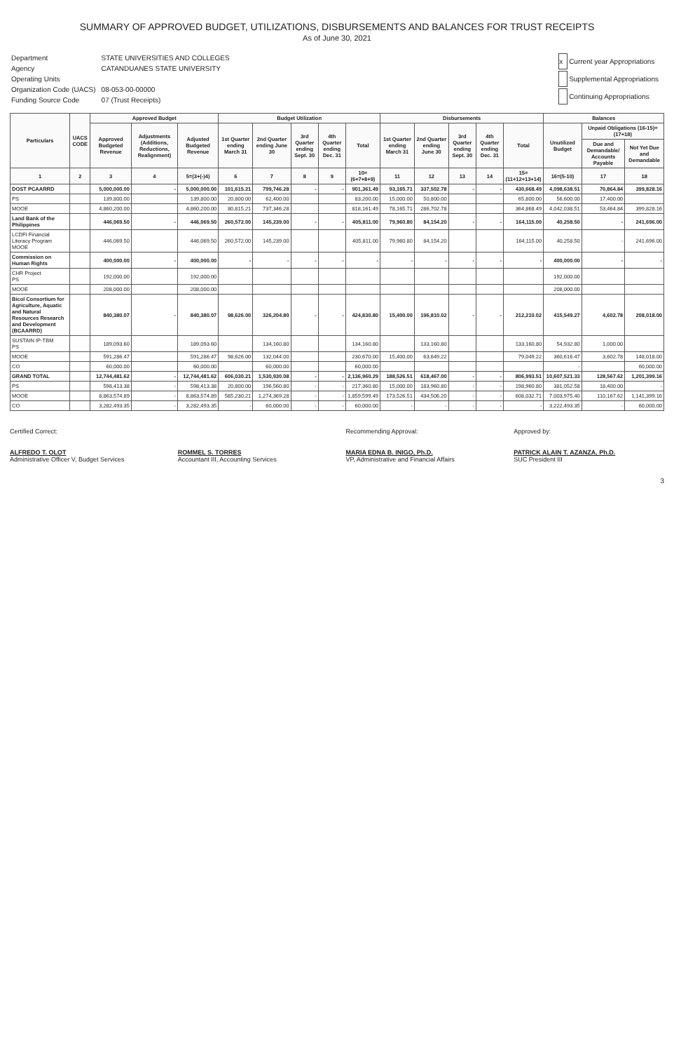SUMMARY OF APPROVED BUDGET, UTILIZATIONS, DISBURSEMENTS AND BALANCES FOR TRUST RECEIPTS
As of June 30, 2021
| Department | STATE UNIVERSITIES AND COLLEGES |
| Agency | CATANDUANES STATE UNIVERSITY |
| Operating Units | |
| Organization Code (UACS) | 08-053-00-00000 |
| Funding Source Code | 07 (Trust Receipts) |
| x | Current year Appropriations |
| | Supplemental Appropriations |
| | Continuing Appropriations |
| Particulars | UACS CODE | Approved Budget | | | Budget Utilization | | | | | Disbursements | | | | | Balances | | |
| --- | --- | --- | --- | --- | --- | --- | --- | --- | --- | --- | --- | --- | --- | --- | --- | --- | --- |
| | | Approved Budgeted Revenue | Adjustments (Additions, Reductions, Realignment) | Adjusted Budgeted Revenue | 1st Quarter ending March 31 | 2nd Quarter ending June 30 | 3rd Quarter ending Sept. 30 | 4th Quarter ending Dec. 31 | Total | 1st Quarter ending March 31 | 2nd Quarter ending June 30 | 3rd Quarter ending Sept. 30 | 4th Quarter ending Dec. 31 | Total | Unutilized Budget | Unpaid Obligations (16-15)=(17+18) | |
| | | | | | | | | | | | | | | | | Due and Demandable/ Accounts Payable | Not Yet Due and Demandable |
| 1 | 2 | 3 | 4 | 5=(3+(-)4) | 6 | 7 | 8 | 9 | 10=(6+7+8+9) | 11 | 12 | 13 | 14 | 15=(11+12+13+14) | 16=(5-10) | 17 | 18 |
| DOST PCAARRD | | 5,000,000.00 | - | 5,000,000.00 | 101,615.21 | 799,746.28 | - | - | 901,361.49 | 93,165.71 | 337,502.78 | - | - | 430,668.49 | 4,098,638.51 | 70,864.84 | 399,828.16 |
| PS | | 139,800.00 | | 139,800.00 | 20,800.00 | 62,400.00 | | | 83,200.00 | 15,000.00 | 50,800.00 | | | 65,800.00 | 56,600.00 | 17,400.00 | |
| MOOE | | 4,860,200.00 | | 4,860,200.00 | 80,815.21 | 737,346.28 | | | 818,161.49 | 78,165.71 | 286,702.78 | | | 364,868.49 | 4,042,038.51 | 53,464.84 | 399,828.16 |
| Land Bank of the Philippines | | 446,069.50 | - | 446,069.50 | 260,572.00 | 145,239.00 | - | - | 405,811.00 | 79,960.80 | 84,154.20 | - | - | 164,115.00 | 40,258.50 | - | 241,696.00 |
| LCDFI Financial Literacy Program MOOE | | 446,069.50 | | 446,069.50 | 260,572.00 | 145,239.00 | | | 405,811.00 | 79,960.80 | 84,154.20 | | | 164,115.00 | 40,258.50 | - | 241,696.00 |
| Commission on Human Rights | | 400,000.00 | - | 400,000.00 | - | - | - | - | - | - | - | - | - | - | 400,000.00 | - | - |
| CHR Project PS | | 192,000.00 | | 192,000.00 | | | | | | | | | | | 192,000.00 | | |
| MOOE | | 208,000.00 | | 208,000.00 | | | | | | | | | | | 208,000.00 | | |
| Bicol Consortium for Agriculture, Aquatic and Natural Resources Research and Development (BCAARRD) | | 840,380.07 | - | 840,380.07 | 98,626.00 | 326,204.80 | - | - | 424,830.80 | 15,400.00 | 196,810.02 | - | - | 212,210.02 | 415,549.27 | 4,602.78 | 208,018.00 |
| SUSTAIN IP-TBM PS | | 189,093.60 | | 189,093.60 | | 134,160.80 | | | 134,160.80 | | 133,160.80 | | | 133,160.80 | 54,932.80 | 1,000.00 | |
| MOOE | | 591,286.47 | | 591,286.47 | 98,626.00 | 132,044.00 | | | 230,670.00 | 15,400.00 | 63,649.22 | | | 79,049.22 | 360,616.47 | 3,602.78 | 148,018.00 |
| CO | | 60,000.00 | | 60,000.00 | | 60,000.00 | | | 60,000.00 | | | | | | - | | 60,000.00 |
| GRAND TOTAL | | 12,744,481.62 | - | 12,744,481.62 | 606,030.21 | 1,530,930.08 | - | - | 2,136,960.29 | 188,526.51 | 618,467.00 | - | - | 806,993.51 | 10,607,521.33 | 128,567.62 | 1,201,399.16 |
| PS | | 598,413.38 | - | 598,413.38 | 20,800.00 | 196,560.80 | - | - | 217,360.80 | 15,000.00 | 183,960.80 | - | - | 198,960.80 | 381,052.58 | 18,400.00 | - |
| MOOE | | 8,863,574.89 | - | 8,863,574.89 | 585,230.21 | 1,274,369.28 | - | - | 1,859,599.49 | 173,526.51 | 434,506.20 | - | - | 608,032.71 | 7,003,975.40 | 110,167.62 | 1,141,399.16 |
| CO | | 3,282,493.35 | - | 3,282,493.35 | - | 60,000.00 | - | - | 60,000.00 | - | - | - | - | - | 3,222,493.35 | - | 60,000.00 |
Certified Correct:
ALFREDO T. OLOT
Administrative Officer V, Budget Services
ROMMEL S. TORRES
Accountant III, Accounting Services
Recommending Approval:
MARIA EDNA B. INIGO, Ph.D.
VP, Administrative and Financial Affairs
Approved by:
PATRICK ALAIN T. AZANZA, Ph.D.
SUC President III
3